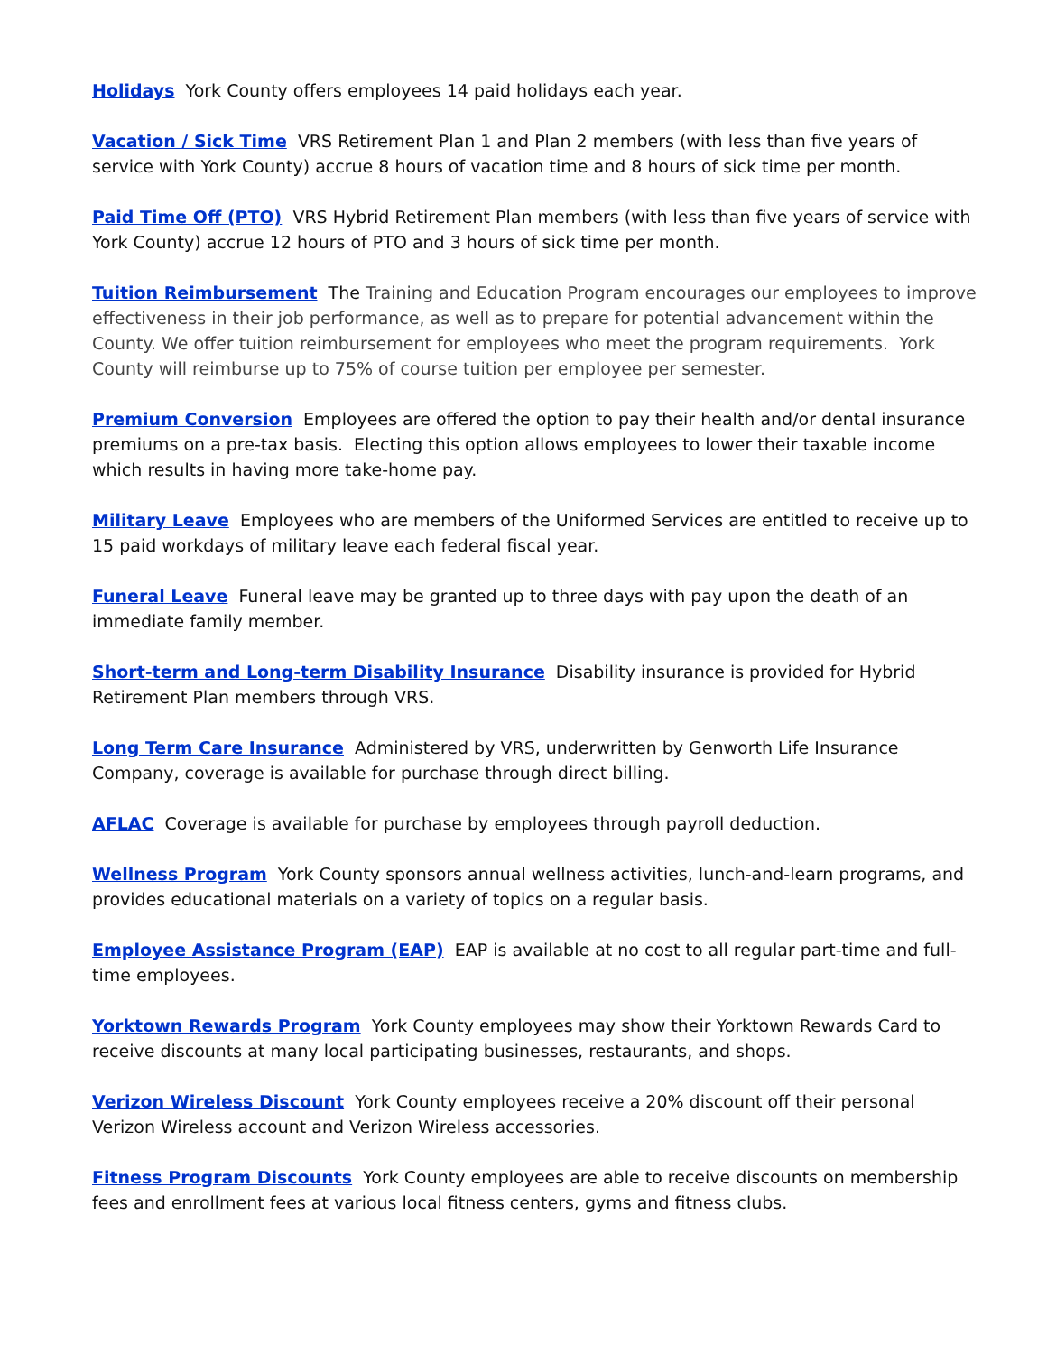Holidays York County offers employees 14 paid holidays each year.
Vacation / Sick Time VRS Retirement Plan 1 and Plan 2 members (with less than five years of service with York County) accrue 8 hours of vacation time and 8 hours of sick time per month.
Paid Time Off (PTO) VRS Hybrid Retirement Plan members (with less than five years of service with York County) accrue 12 hours of PTO and 3 hours of sick time per month.
Tuition Reimbursement The Training and Education Program encourages our employees to improve effectiveness in their job performance, as well as to prepare for potential advancement within the County. We offer tuition reimbursement for employees who meet the program requirements. York County will reimburse up to 75% of course tuition per employee per semester.
Premium Conversion Employees are offered the option to pay their health and/or dental insurance premiums on a pre-tax basis. Electing this option allows employees to lower their taxable income which results in having more take-home pay.
Military Leave Employees who are members of the Uniformed Services are entitled to receive up to 15 paid workdays of military leave each federal fiscal year.
Funeral Leave Funeral leave may be granted up to three days with pay upon the death of an immediate family member.
Short-term and Long-term Disability Insurance Disability insurance is provided for Hybrid Retirement Plan members through VRS.
Long Term Care Insurance Administered by VRS, underwritten by Genworth Life Insurance Company, coverage is available for purchase through direct billing.
AFLAC Coverage is available for purchase by employees through payroll deduction.
Wellness Program York County sponsors annual wellness activities, lunch-and-learn programs, and provides educational materials on a variety of topics on a regular basis.
Employee Assistance Program (EAP) EAP is available at no cost to all regular part-time and full-time employees.
Yorktown Rewards Program York County employees may show their Yorktown Rewards Card to receive discounts at many local participating businesses, restaurants, and shops.
Verizon Wireless Discount York County employees receive a 20% discount off their personal Verizon Wireless account and Verizon Wireless accessories.
Fitness Program Discounts York County employees are able to receive discounts on membership fees and enrollment fees at various local fitness centers, gyms and fitness clubs.